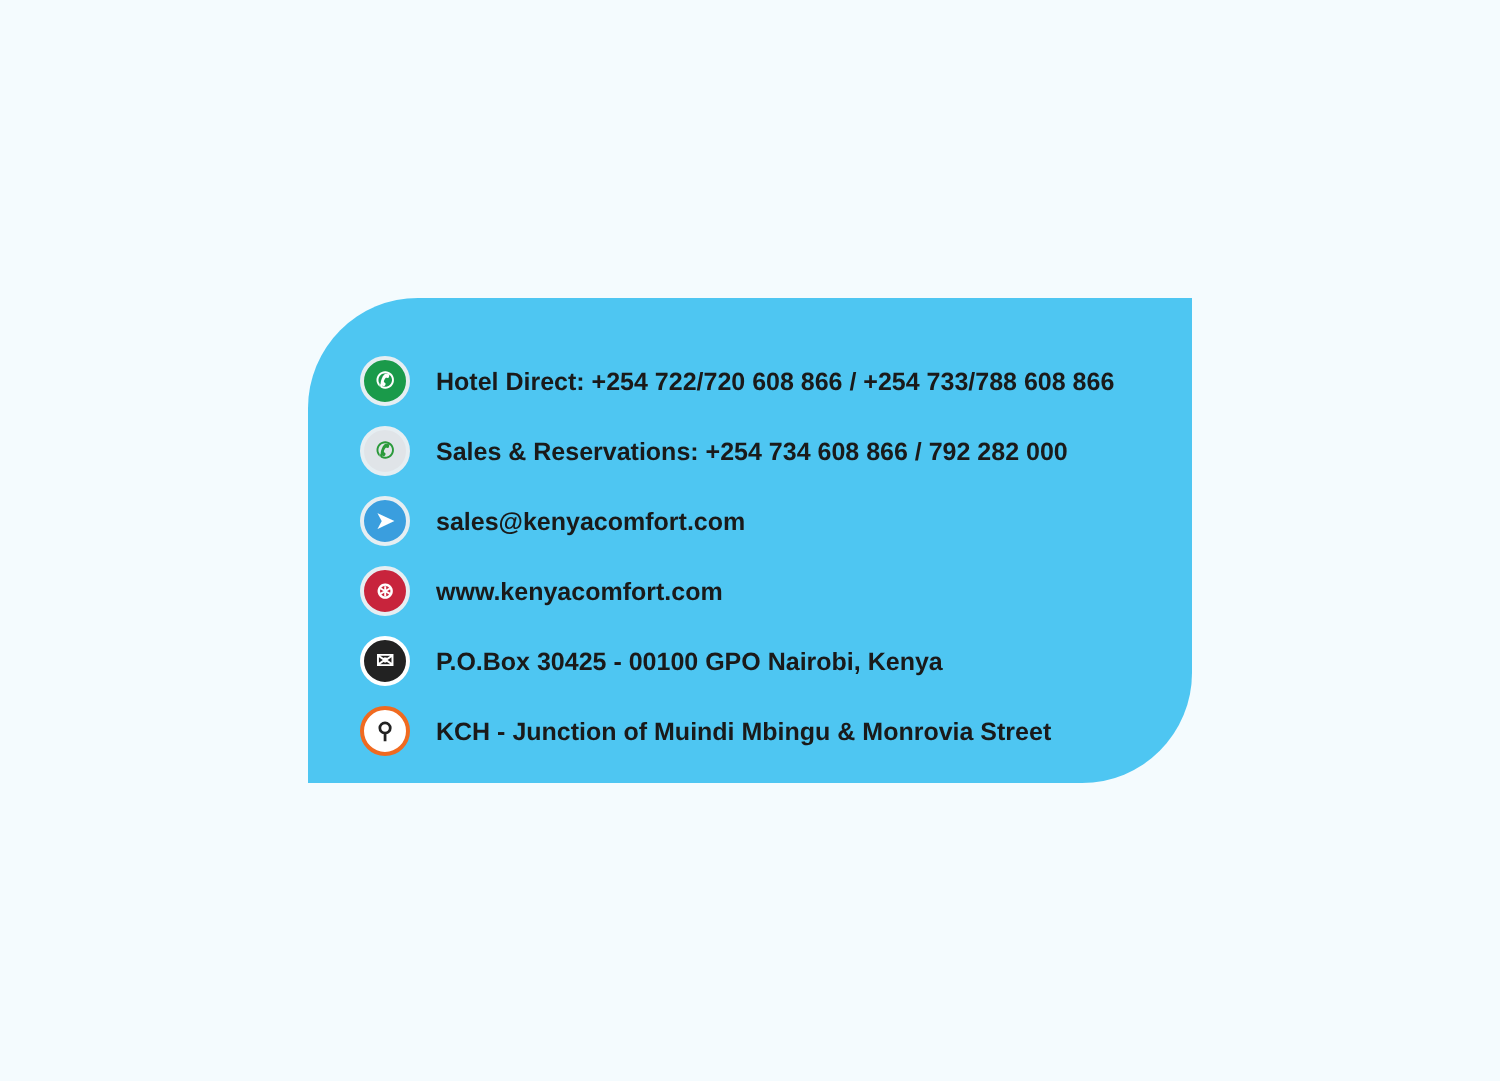✆
Hotel Direct: +254 722/720 608 866 / +254 733/788 608 866
✆
Sales & Reservations: +254 734 608 866 / 792 282 000
➤
sales@kenyacomfort.com
⊛
www.kenyacomfort.com
✉
P.O.Box 30425 - 00100 GPO Nairobi, Kenya
⚲
KCH - Junction of Muindi Mbingu & Monrovia Street